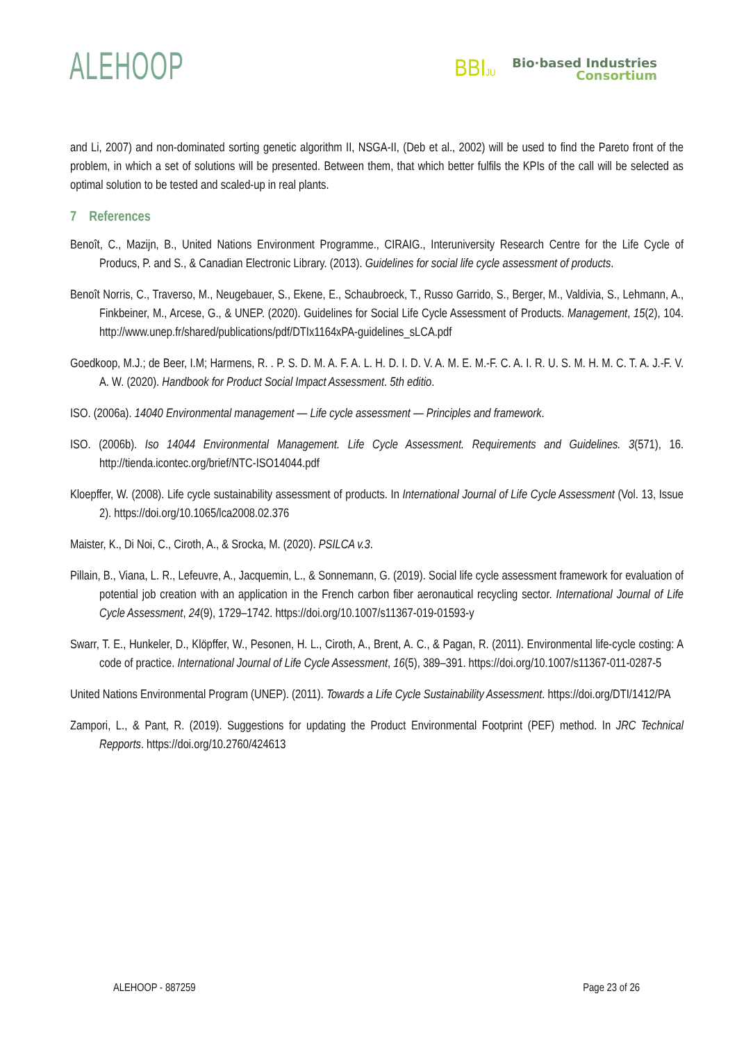ALEHOOP
BBIJU
Bio·based Industries
Consortium
and Li, 2007) and non-dominated sorting genetic algorithm II, NSGA-II, (Deb et al., 2002) will be used to find the Pareto front of the problem, in which a set of solutions will be presented. Between them, that which better fulfils the KPIs of the call will be selected as optimal solution to be tested and scaled-up in real plants.
7 References
Benoît, C., Mazijn, B., United Nations Environment Programme., CIRAIG., Interuniversity Research Centre for the Life Cycle of Producs, P. and S., & Canadian Electronic Library. (2013). Guidelines for social life cycle assessment of products.
Benoît Norris, C., Traverso, M., Neugebauer, S., Ekene, E., Schaubroeck, T., Russo Garrido, S., Berger, M., Valdivia, S., Lehmann, A., Finkbeiner, M., Arcese, G., & UNEP. (2020). Guidelines for Social Life Cycle Assessment of Products. Management, 15(2), 104. http://www.unep.fr/shared/publications/pdf/DTIx1164xPA-guidelines_sLCA.pdf
Goedkoop, M.J.; de Beer, I.M; Harmens, R. . P. S. D. M. A. F. A. L. H. D. I. D. V. A. M. E. M.-F. C. A. I. R. U. S. M. H. M. C. T. A. J.-F. V. A. W. (2020). Handbook for Product Social Impact Assessment. 5th editio.
ISO. (2006a). 14040 Environmental management — Life cycle assessment — Principles and framework.
ISO. (2006b). Iso 14044 Environmental Management. Life Cycle Assessment. Requirements and Guidelines. 3(571), 16. http://tienda.icontec.org/brief/NTC-ISO14044.pdf
Kloepffer, W. (2008). Life cycle sustainability assessment of products. In International Journal of Life Cycle Assessment (Vol. 13, Issue 2). https://doi.org/10.1065/lca2008.02.376
Maister, K., Di Noi, C., Ciroth, A., & Srocka, M. (2020). PSILCA v.3.
Pillain, B., Viana, L. R., Lefeuvre, A., Jacquemin, L., & Sonnemann, G. (2019). Social life cycle assessment framework for evaluation of potential job creation with an application in the French carbon fiber aeronautical recycling sector. International Journal of Life Cycle Assessment, 24(9), 1729–1742. https://doi.org/10.1007/s11367-019-01593-y
Swarr, T. E., Hunkeler, D., Klöpffer, W., Pesonen, H. L., Ciroth, A., Brent, A. C., & Pagan, R. (2011). Environmental life-cycle costing: A code of practice. International Journal of Life Cycle Assessment, 16(5), 389–391. https://doi.org/10.1007/s11367-011-0287-5
United Nations Environmental Program (UNEP). (2011). Towards a Life Cycle Sustainability Assessment. https://doi.org/DTI/1412/PA
Zampori, L., & Pant, R. (2019). Suggestions for updating the Product Environmental Footprint (PEF) method. In JRC Technical Repports. https://doi.org/10.2760/424613
ALEHOOP - 887259 Page 23 of 26